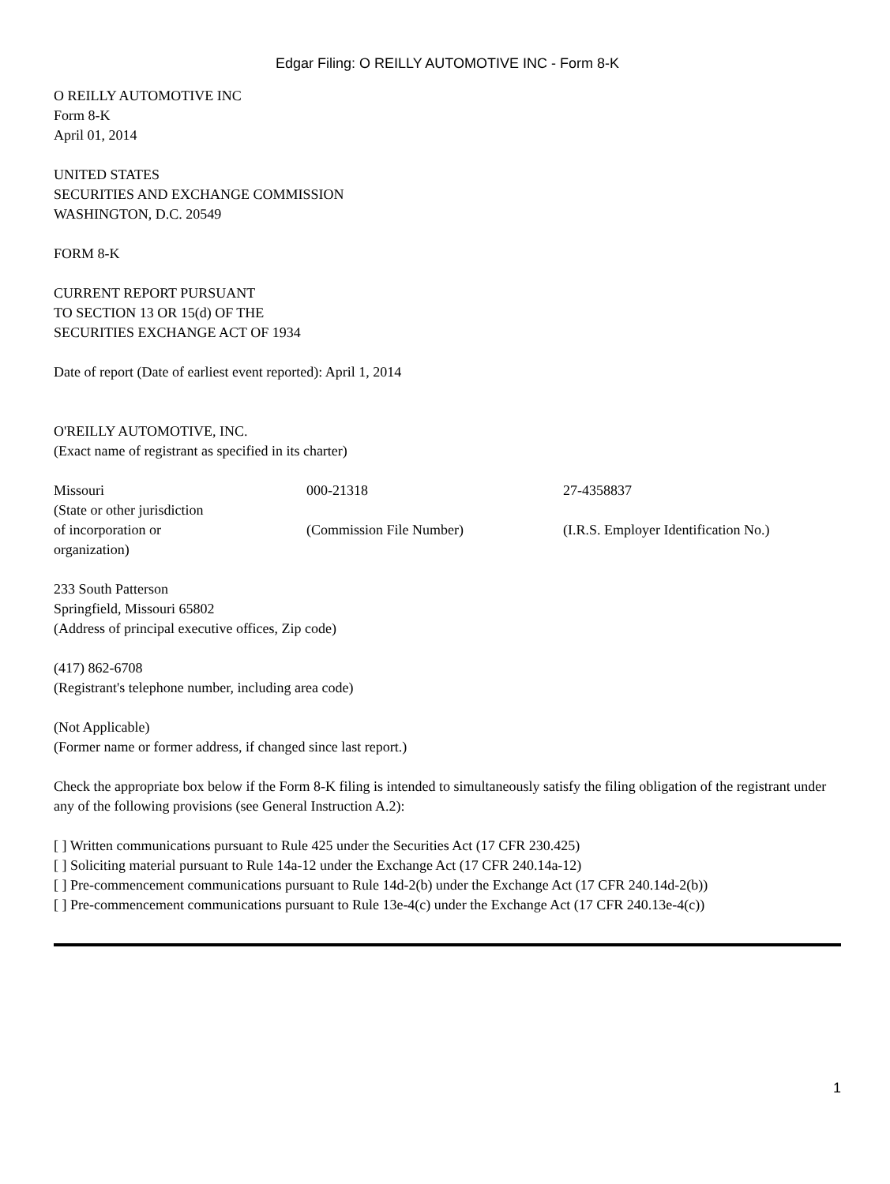Edgar Filing: O REILLY AUTOMOTIVE INC - Form 8-K
O REILLY AUTOMOTIVE INC
Form 8-K
April 01, 2014
UNITED STATES
SECURITIES AND EXCHANGE COMMISSION
WASHINGTON, D.C. 20549
FORM 8-K
CURRENT REPORT PURSUANT
TO SECTION 13 OR 15(d) OF THE
SECURITIES EXCHANGE ACT OF 1934
Date of report (Date of earliest event reported): April 1, 2014
O'REILLY AUTOMOTIVE, INC.
(Exact name of registrant as specified in its charter)
| Missouri | 000-21318 | 27-4358837 |
| (State or other jurisdiction of incorporation or organization) | (Commission File Number) | (I.R.S. Employer Identification No.) |
233 South Patterson
Springfield, Missouri 65802
(Address of principal executive offices, Zip code)
(417) 862-6708
(Registrant's telephone number, including area code)
(Not Applicable)
(Former name or former address, if changed since last report.)
Check the appropriate box below if the Form 8-K filing is intended to simultaneously satisfy the filing obligation of the registrant under any of the following provisions (see General Instruction A.2):
[ ] Written communications pursuant to Rule 425 under the Securities Act (17 CFR 230.425)
[ ] Soliciting material pursuant to Rule 14a-12 under the Exchange Act (17 CFR 240.14a-12)
[ ] Pre-commencement communications pursuant to Rule 14d-2(b) under the Exchange Act (17 CFR 240.14d-2(b))
[ ] Pre-commencement communications pursuant to Rule 13e-4(c) under the Exchange Act (17 CFR 240.13e-4(c))
1